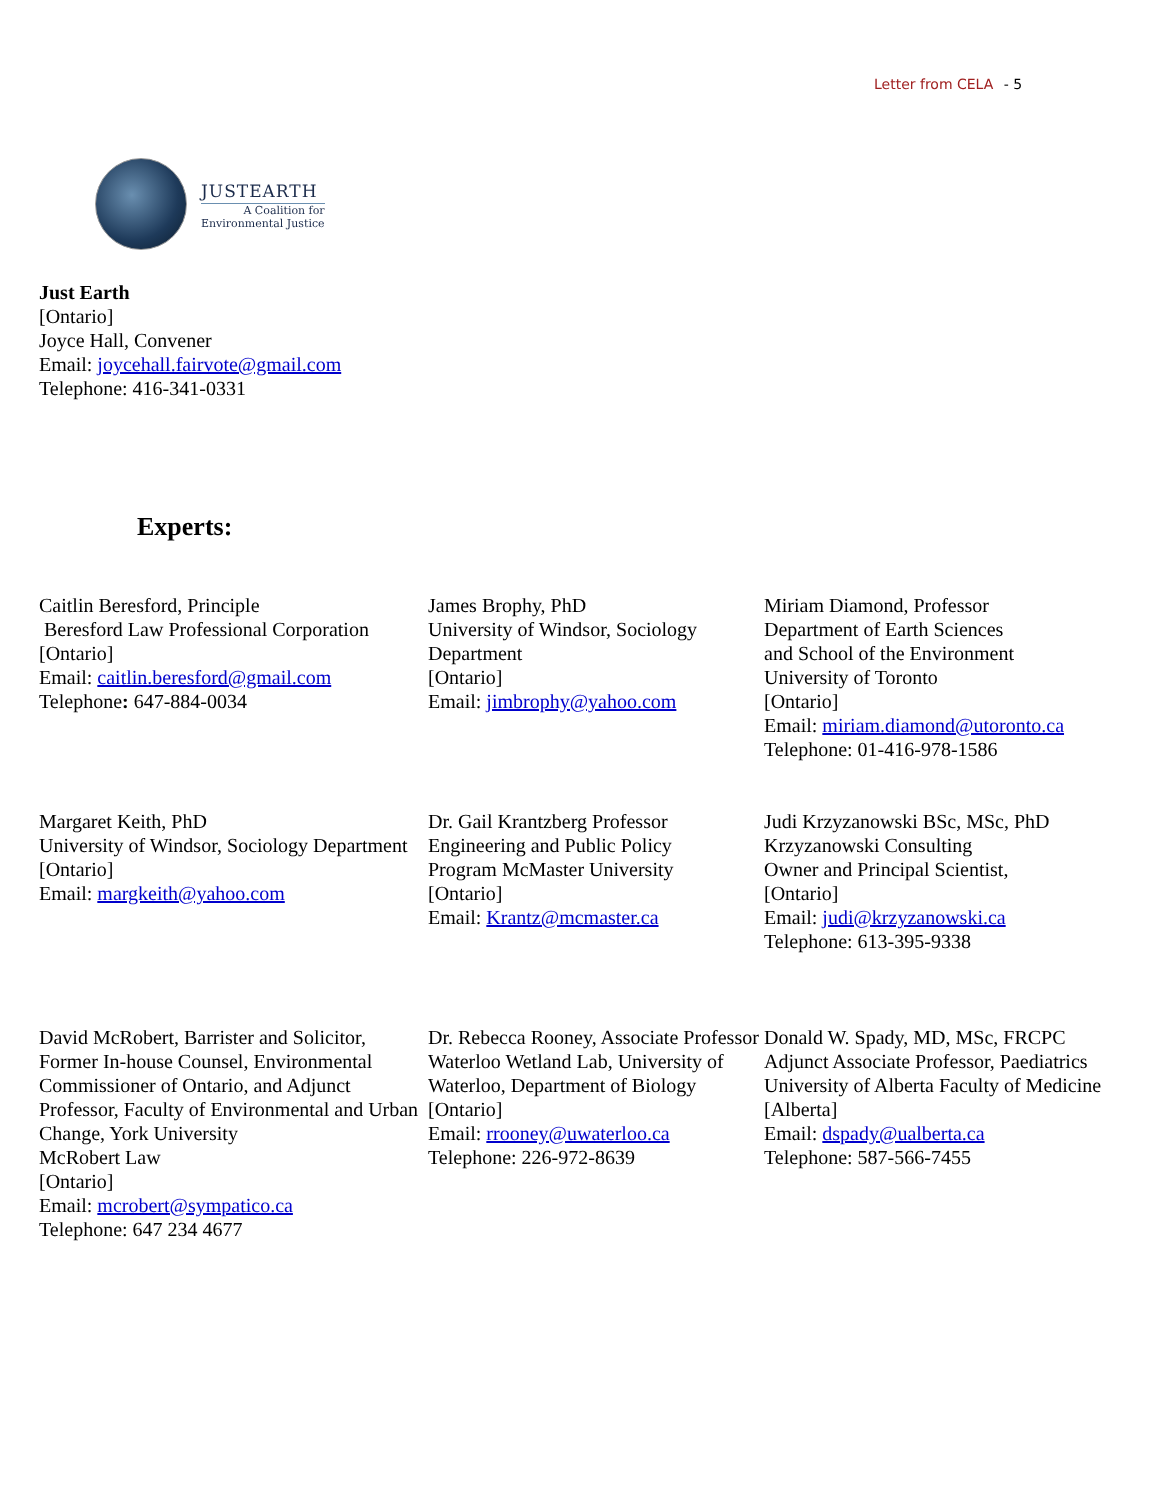Letter from CELA - 5
JUSTEARTH
A Coalition for
Environmental Justice
Just Earth
[Ontario]
Joyce Hall, Convener
Email: joycehall.fairvote@gmail.com
Telephone: 416-341-0331
Experts:
Caitlin Beresford, Principle
Beresford Law Professional Corporation
[Ontario]
Email: caitlin.beresford@gmail.com
Telephone: 647-884-0034
James Brophy, PhD
University of Windsor, Sociology Department
[Ontario]
Email: jimbrophy@yahoo.com
Miriam Diamond, Professor
Department of Earth Sciences
and School of the Environment
University of Toronto
[Ontario]
Email: miriam.diamond@utoronto.ca
Telephone: 01-416-978-1586
Margaret Keith, PhD
University of Windsor, Sociology Department
[Ontario]
Email: margkeith@yahoo.com
Dr. Gail Krantzberg Professor
Engineering and Public Policy
Program McMaster University
[Ontario]
Email: Krantz@mcmaster.ca
Judi Krzyzanowski BSc, MSc, PhD
Krzyzanowski Consulting
Owner and Principal Scientist,
[Ontario]
Email: judi@krzyzanowski.ca
Telephone: 613-395-9338
David McRobert, Barrister and Solicitor, Former In-house Counsel, Environmental Commissioner of Ontario, and Adjunct Professor, Faculty of Environmental and Urban Change, York University
McRobert Law
[Ontario]
Email: mcrobert@sympatico.ca
Telephone: 647 234 4677
Dr. Rebecca Rooney, Associate Professor
Waterloo Wetland Lab, University of Waterloo, Department of Biology
[Ontario]
Email: rrooney@uwaterloo.ca
Telephone: 226-972-8639
Donald W. Spady, MD, MSc, FRCPC
Adjunct Associate Professor, Paediatrics
University of Alberta Faculty of Medicine
[Alberta]
Email: dspady@ualberta.ca
Telephone: 587-566-7455